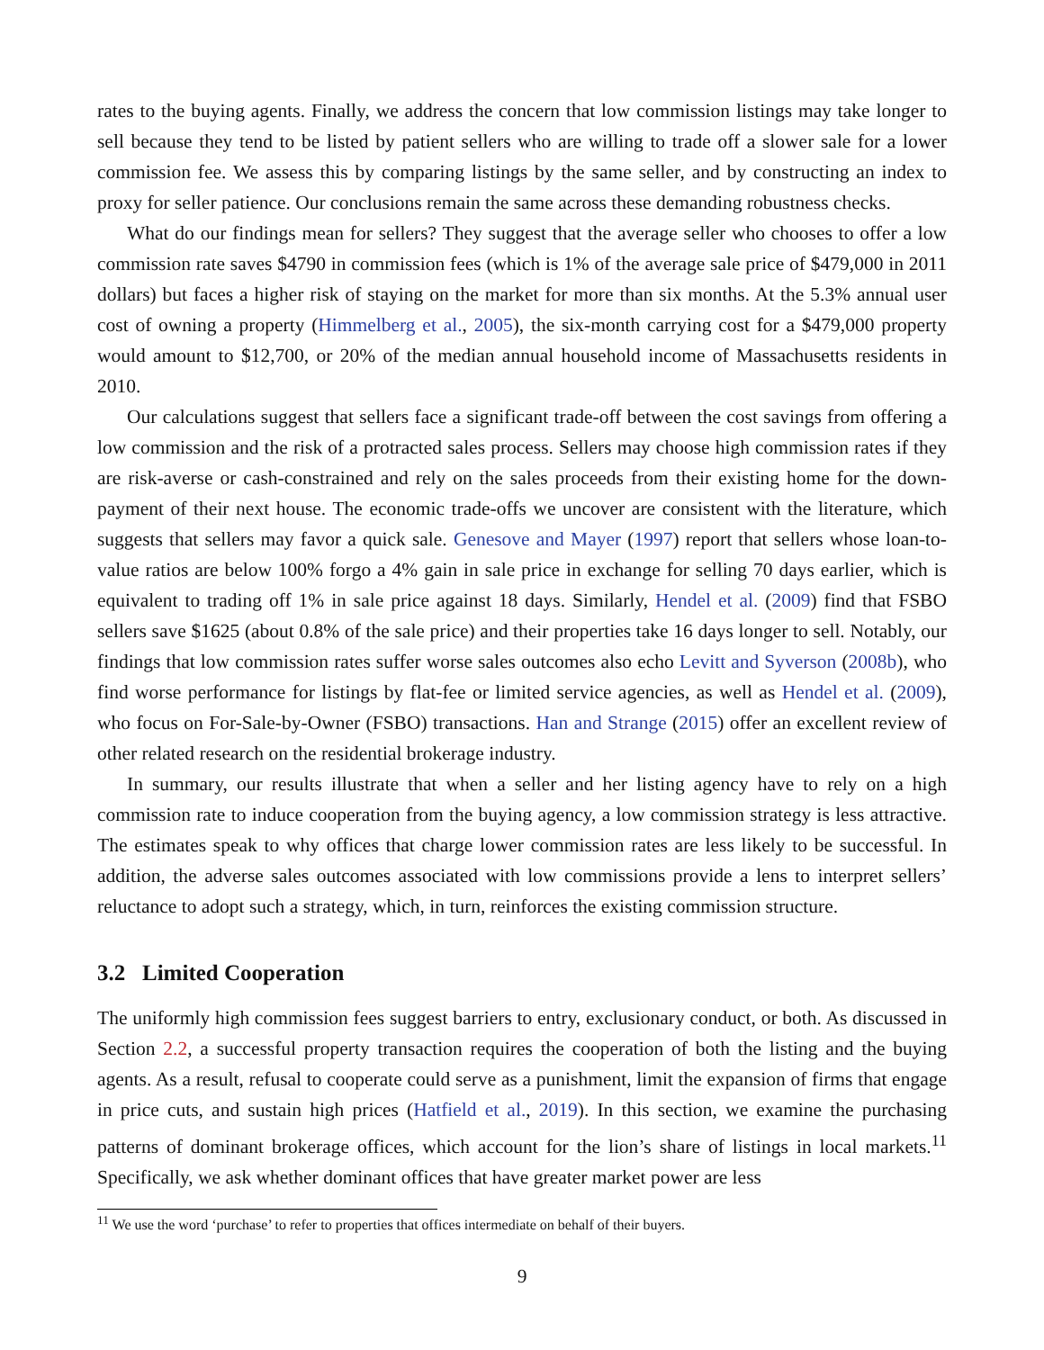rates to the buying agents. Finally, we address the concern that low commission listings may take longer to sell because they tend to be listed by patient sellers who are willing to trade off a slower sale for a lower commission fee. We assess this by comparing listings by the same seller, and by constructing an index to proxy for seller patience. Our conclusions remain the same across these demanding robustness checks.
What do our findings mean for sellers? They suggest that the average seller who chooses to offer a low commission rate saves $4790 in commission fees (which is 1% of the average sale price of $479,000 in 2011 dollars) but faces a higher risk of staying on the market for more than six months. At the 5.3% annual user cost of owning a property (Himmelberg et al., 2005), the six-month carrying cost for a $479,000 property would amount to $12,700, or 20% of the median annual household income of Massachusetts residents in 2010.
Our calculations suggest that sellers face a significant trade-off between the cost savings from offering a low commission and the risk of a protracted sales process. Sellers may choose high commission rates if they are risk-averse or cash-constrained and rely on the sales proceeds from their existing home for the down-payment of their next house. The economic trade-offs we uncover are consistent with the literature, which suggests that sellers may favor a quick sale. Genesove and Mayer (1997) report that sellers whose loan-to-value ratios are below 100% forgo a 4% gain in sale price in exchange for selling 70 days earlier, which is equivalent to trading off 1% in sale price against 18 days. Similarly, Hendel et al. (2009) find that FSBO sellers save $1625 (about 0.8% of the sale price) and their properties take 16 days longer to sell. Notably, our findings that low commission rates suffer worse sales outcomes also echo Levitt and Syverson (2008b), who find worse performance for listings by flat-fee or limited service agencies, as well as Hendel et al. (2009), who focus on For-Sale-by-Owner (FSBO) transactions. Han and Strange (2015) offer an excellent review of other related research on the residential brokerage industry.
In summary, our results illustrate that when a seller and her listing agency have to rely on a high commission rate to induce cooperation from the buying agency, a low commission strategy is less attractive. The estimates speak to why offices that charge lower commission rates are less likely to be successful. In addition, the adverse sales outcomes associated with low commissions provide a lens to interpret sellers’ reluctance to adopt such a strategy, which, in turn, reinforces the existing commission structure.
3.2 Limited Cooperation
The uniformly high commission fees suggest barriers to entry, exclusionary conduct, or both. As discussed in Section 2.2, a successful property transaction requires the cooperation of both the listing and the buying agents. As a result, refusal to cooperate could serve as a punishment, limit the expansion of firms that engage in price cuts, and sustain high prices (Hatfield et al., 2019). In this section, we examine the purchasing patterns of dominant brokerage offices, which account for the lion’s share of listings in local markets.<sup>11</sup> Specifically, we ask whether dominant offices that have greater market power are less
<sup>11</sup> We use the word ‘purchase’ to refer to properties that offices intermediate on behalf of their buyers.
9